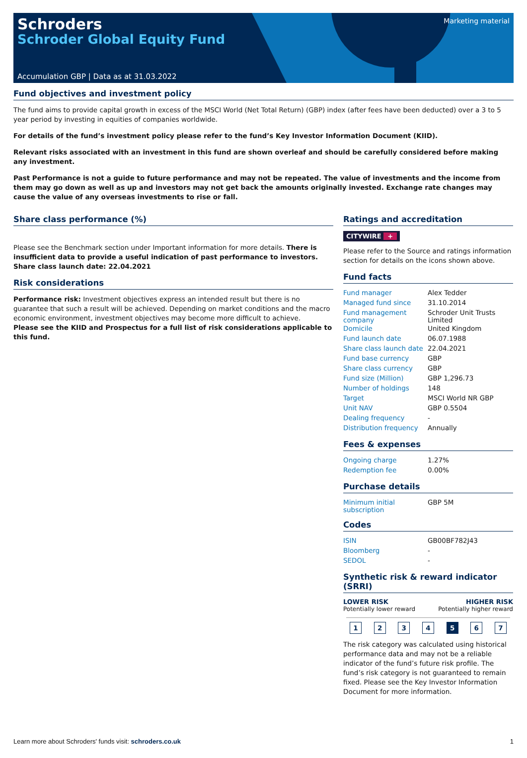Schroders
Schroder Global Equity Fund
Marketing material
Accumulation GBP | Data as at 31.03.2022
Fund objectives and investment policy
The fund aims to provide capital growth in excess of the MSCI World (Net Total Return) (GBP) index (after fees have been deducted) over a 3 to 5 year period by investing in equities of companies worldwide.
For details of the fund’s investment policy please refer to the fund’s Key Investor Information Document (KIID).
Relevant risks associated with an investment in this fund are shown overleaf and should be carefully considered before making any investment.
Past Performance is not a guide to future performance and may not be repeated. The value of investments and the income from them may go down as well as up and investors may not get back the amounts originally invested. Exchange rate changes may cause the value of any overseas investments to rise or fall.
Share class performance (%)
Please see the Benchmark section under Important information for more details. There is insufficient data to provide a useful indication of past performance to investors. Share class launch date: 22.04.2021
Risk considerations
Performance risk: Investment objectives express an intended result but there is no guarantee that such a result will be achieved. Depending on market conditions and the macro economic environment, investment objectives may become more difficult to achieve.
Please see the KIID and Prospectus for a full list of risk considerations applicable to this fund.
Ratings and accreditation
CITYWIRE +
Please refer to the Source and ratings information section for details on the icons shown above.
Fund facts
| Fund manager | Alex Tedder |
| Managed fund since | 31.10.2014 |
| Fund management company | Schroder Unit Trusts Limited |
| Domicile | United Kingdom |
| Fund launch date | 06.07.1988 |
| Share class launch date | 22.04.2021 |
| Fund base currency | GBP |
| Share class currency | GBP |
| Fund size (Million) | GBP 1,296.73 |
| Number of holdings | 148 |
| Target | MSCI World NR GBP |
| Unit NAV | GBP 0.5504 |
| Dealing frequency | - |
| Distribution frequency | Annually |
Fees & expenses
| Ongoing charge | 1.27% |
| Redemption fee | 0.00% |
Purchase details
| Minimum initial subscription | GBP 5M |
Codes
| ISIN | GB00BF782J43 |
| Bloomberg | - |
| SEDOL | - |
Synthetic risk & reward indicator (SRRI)
LOWER RISK
Potentially lower reward
HIGHER RISK
Potentially higher reward
1 2 3 4 5 6 7
The risk category was calculated using historical performance data and may not be a reliable indicator of the fund’s future risk profile. The fund’s risk category is not guaranteed to remain fixed. Please see the Key Investor Information Document for more information.
Learn more about Schroders' funds visit: schroders.co.uk
1